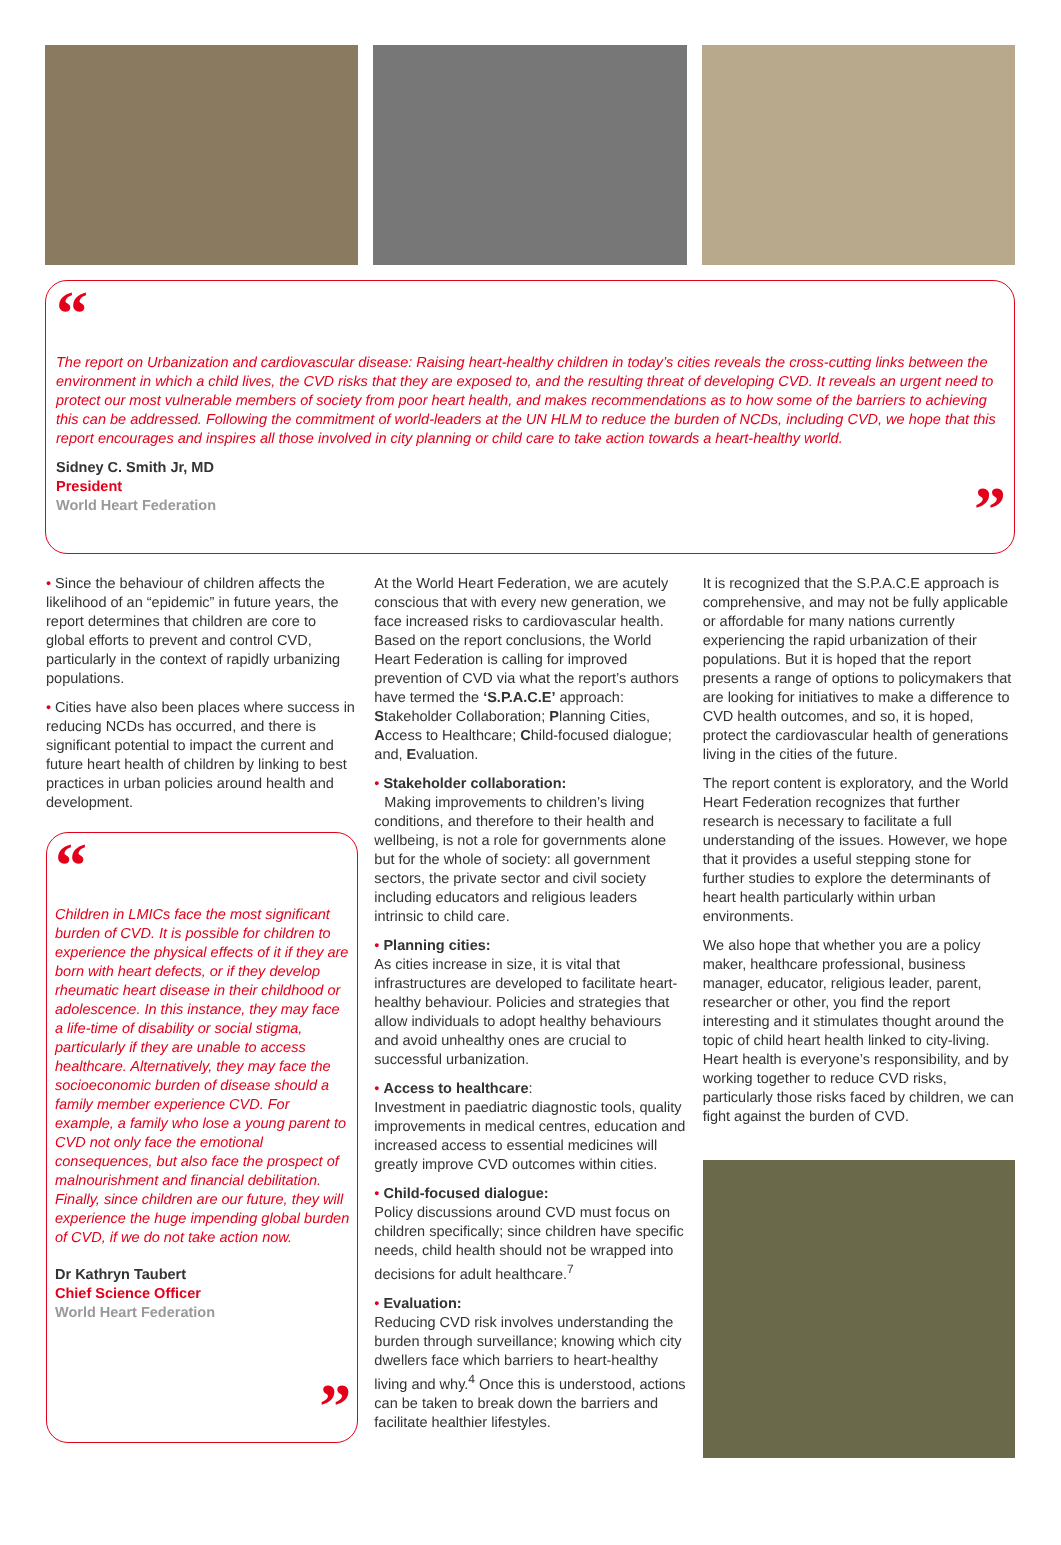“
The report on Urbanization and cardiovascular disease: Raising heart-healthy children in today’s cities reveals the cross-cutting links between the environment in which a child lives, the CVD risks that they are exposed to, and the resulting threat of developing CVD. It reveals an urgent need to protect our most vulnerable members of society from poor heart health, and makes recommendations as to how some of the barriers to achieving this can be addressed. Following the commitment of world-leaders at the UN HLM to reduce the burden of NCDs, including CVD, we hope that this report encourages and inspires all those involved in city planning or child care to take action towards a heart-healthy world.
Sidney C. Smith Jr, MD
President
World Heart Federation
”
• Since the behaviour of children affects the likelihood of an “epidemic” in future years, the report determines that children are core to global efforts to prevent and control CVD, particularly in the context of rapidly urbanizing populations.
• Cities have also been places where success in reducing NCDs has occurred, and there is significant potential to impact the current and future heart health of children by linking to best practices in urban policies around health and development.
“
Children in LMICs face the most significant burden of CVD. It is possible for children to experience the physical effects of it if they are born with heart defects, or if they develop rheumatic heart disease in their childhood or adolescence. In this instance, they may face a life-time of disability or social stigma, particularly if they are unable to access healthcare. Alternatively, they may face the socioeconomic burden of disease should a family member experience CVD. For example, a family who lose a young parent to CVD not only face the emotional consequences, but also face the prospect of malnourishment and financial debilitation. Finally, since children are our future, they will experience the huge impending global burden of CVD, if we do not take action now.
Dr Kathryn Taubert
Chief Science Officer
World Heart Federation
”
At the World Heart Federation, we are acutely conscious that with every new generation, we face increased risks to cardiovascular health. Based on the report conclusions, the World Heart Federation is calling for improved prevention of CVD via what the report’s authors have termed the ‘S.P.A.C.E’ approach: Stakeholder Collaboration; Planning Cities, Access to Healthcare; Child-focused dialogue; and, Evaluation.
• Stakeholder collaboration:
Making improvements to children’s living conditions, and therefore to their health and wellbeing, is not a role for governments alone but for the whole of society: all government sectors, the private sector and civil society including educators and religious leaders intrinsic to child care.
• Planning cities:
As cities increase in size, it is vital that infrastructures are developed to facilitate heart-healthy behaviour. Policies and strategies that allow individuals to adopt healthy behaviours and avoid unhealthy ones are crucial to successful urbanization.
• Access to healthcare:
Investment in paediatric diagnostic tools, quality improvements in medical centres, education and increased access to essential medicines will greatly improve CVD outcomes within cities.
• Child-focused dialogue:
Policy discussions around CVD must focus on children specifically; since children have specific needs, child health should not be wrapped into decisions for adult healthcare.<sup>7</sup>
• Evaluation:
Reducing CVD risk involves understanding the burden through surveillance; knowing which city dwellers face which barriers to heart-healthy living and why.<sup>4</sup> Once this is understood, actions can be taken to break down the barriers and facilitate healthier lifestyles.
It is recognized that the S.P.A.C.E approach is comprehensive, and may not be fully applicable or affordable for many nations currently experiencing the rapid urbanization of their populations. But it is hoped that the report presents a range of options to policymakers that are looking for initiatives to make a difference to CVD health outcomes, and so, it is hoped, protect the cardiovascular health of generations living in the cities of the future.
The report content is exploratory, and the World Heart Federation recognizes that further research is necessary to facilitate a full understanding of the issues. However, we hope that it provides a useful stepping stone for further studies to explore the determinants of heart health particularly within urban environments.
We also hope that whether you are a policy maker, healthcare professional, business manager, educator, religious leader, parent, researcher or other, you find the report interesting and it stimulates thought around the topic of child heart health linked to city-living. Heart health is everyone’s responsibility, and by working together to reduce CVD risks, particularly those risks faced by children, we can fight against the burden of CVD.